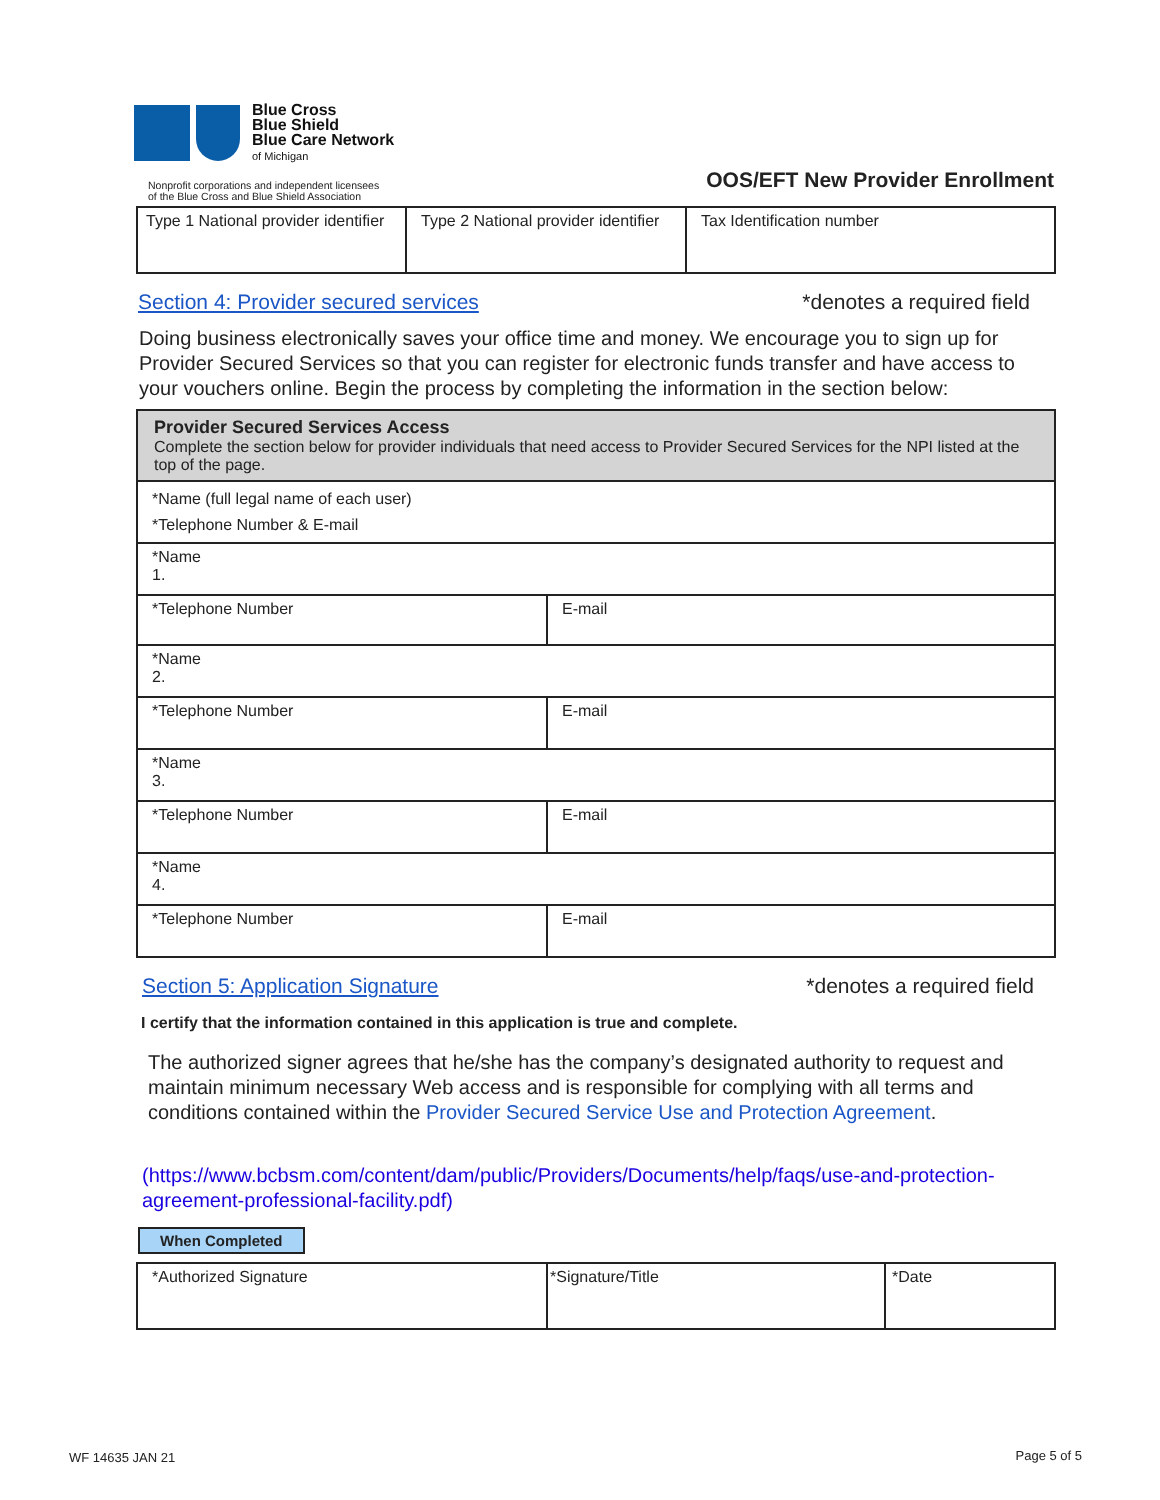Blue Cross
Blue Shield
Blue Care Network
of Michigan
Nonprofit corporations and independent licensees
of the Blue Cross and Blue Shield Association
OOS/EFT New Provider Enrollment
| Type 1 National provider identifier | Type 2 National provider identifier | Tax Identification number |
Section 4: Provider secured services *denotes a required field
Doing business electronically saves your office time and money. We encourage you to sign up for Provider Secured Services so that you can register for electronic funds transfer and have access to your vouchers online. Begin the process by completing the information in the section below:
| Provider Secured Services Access Complete the section below for provider individuals that need access to Provider Secured Services for the NPI listed at the top of the page. | |
| *Name (full legal name of each user) *Telephone Number & E-mail | |
| *Name 1. | |
| *Telephone Number | E-mail |
| *Name 2. | |
| *Telephone Number | E-mail |
| *Name 3. | |
| *Telephone Number | E-mail |
| *Name 4. | |
| *Telephone Number | E-mail |
Section 5: Application Signature *denotes a required field
I certify that the information contained in this application is true and complete.
The authorized signer agrees that he/she has the company’s designated authority to request and maintain minimum necessary Web access and is responsible for complying with all terms and conditions contained within the Provider Secured Service Use and Protection Agreement.
(https://www.bcbsm.com/content/dam/public/Providers/Documents/help/faqs/use-and-protection-agreement-professional-facility.pdf)
When Completed
| *Authorized Signature | *Signature/Title | *Date |
WF 14635 JAN 21 Page 5 of 5